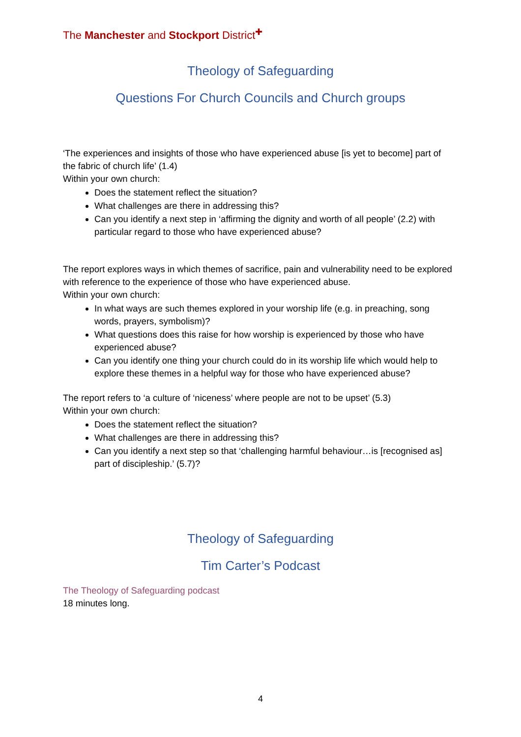The Manchester and Stockport District<sup>✚</sup>
Theology of Safeguarding
Questions For Church Councils and Church groups
‘The experiences and insights of those who have experienced abuse [is yet to become] part of the fabric of church life’ (1.4)
Within your own church:
Does the statement reflect the situation?
What challenges are there in addressing this?
Can you identify a next step in ‘affirming the dignity and worth of all people’ (2.2) with particular regard to those who have experienced abuse?
The report explores ways in which themes of sacrifice, pain and vulnerability need to be explored with reference to the experience of those who have experienced abuse.
Within your own church:
In what ways are such themes explored in your worship life (e.g. in preaching, song words, prayers, symbolism)?
What questions does this raise for how worship is experienced by those who have experienced abuse?
Can you identify one thing your church could do in its worship life which would help to explore these themes in a helpful way for those who have experienced abuse?
The report refers to ‘a culture of ‘niceness’ where people are not to be upset’ (5.3)
Within your own church:
Does the statement reflect the situation?
What challenges are there in addressing this?
Can you identify a next step so that ‘challenging harmful behaviour…is [recognised as] part of discipleship.’ (5.7)?
Theology of Safeguarding
Tim Carter’s Podcast
The Theology of Safeguarding podcast
18 minutes long.
4